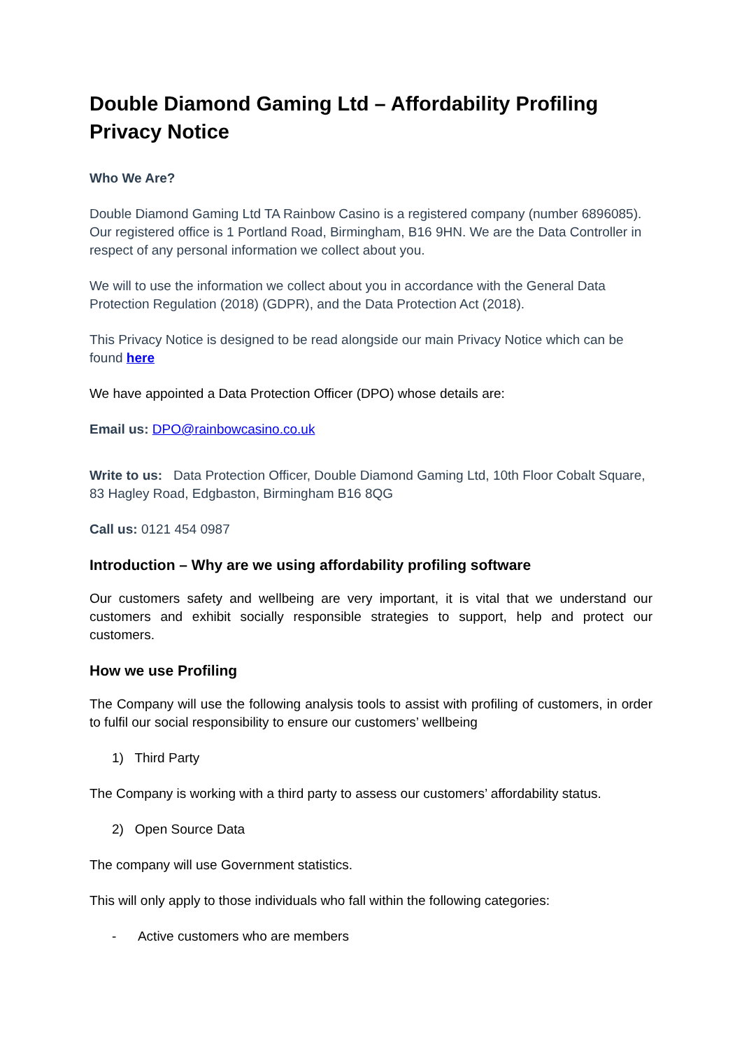Double Diamond Gaming Ltd – Affordability Profiling Privacy Notice
Who We Are?
Double Diamond Gaming Ltd TA Rainbow Casino is a registered company (number 6896085). Our registered office is 1 Portland Road, Birmingham, B16 9HN. We are the Data Controller in respect of any personal information we collect about you.
We will to use the information we collect about you in accordance with the General Data Protection Regulation (2018) (GDPR), and the Data Protection Act (2018).
This Privacy Notice is designed to be read alongside our main Privacy Notice which can be found here
We have appointed a Data Protection Officer (DPO) whose details are:
Email us: DPO@rainbowcasino.co.uk
Write to us: Data Protection Officer, Double Diamond Gaming Ltd, 10th Floor Cobalt Square, 83 Hagley Road, Edgbaston, Birmingham B16 8QG
Call us: 0121 454 0987
Introduction – Why are we using affordability profiling software
Our customers safety and wellbeing are very important, it is vital that we understand our customers and exhibit socially responsible strategies to support, help and protect our customers.
How we use Profiling
The Company will use the following analysis tools to assist with profiling of customers, in order to fulfil our social responsibility to ensure our customers’ wellbeing
1) Third Party
The Company is working with a third party to assess our customers’ affordability status.
2) Open Source Data
The company will use Government statistics.
This will only apply to those individuals who fall within the following categories:
- Active customers who are members